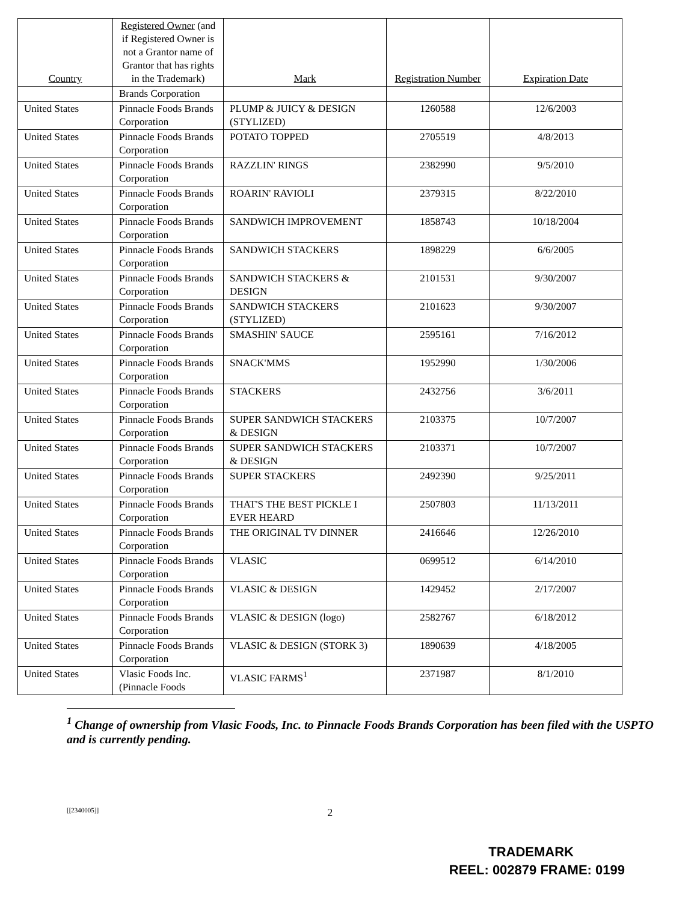| Country | Registered Owner (and if Registered Owner is not a Grantor name of Grantor that has rights in the Trademark) | Mark | Registration Number | Expiration Date |
| --- | --- | --- | --- | --- |
| | Brands Corporation | | | |
| United States | Pinnacle Foods Brands Corporation | PLUMP & JUICY & DESIGN (STYLIZED) | 1260588 | 12/6/2003 |
| United States | Pinnacle Foods Brands Corporation | POTATO TOPPED | 2705519 | 4/8/2013 |
| United States | Pinnacle Foods Brands Corporation | RAZZLIN' RINGS | 2382990 | 9/5/2010 |
| United States | Pinnacle Foods Brands Corporation | ROARIN' RAVIOLI | 2379315 | 8/22/2010 |
| United States | Pinnacle Foods Brands Corporation | SANDWICH IMPROVEMENT | 1858743 | 10/18/2004 |
| United States | Pinnacle Foods Brands Corporation | SANDWICH STACKERS | 1898229 | 6/6/2005 |
| United States | Pinnacle Foods Brands Corporation | SANDWICH STACKERS & DESIGN | 2101531 | 9/30/2007 |
| United States | Pinnacle Foods Brands Corporation | SANDWICH STACKERS (STYLIZED) | 2101623 | 9/30/2007 |
| United States | Pinnacle Foods Brands Corporation | SMASHIN' SAUCE | 2595161 | 7/16/2012 |
| United States | Pinnacle Foods Brands Corporation | SNACK'MMS | 1952990 | 1/30/2006 |
| United States | Pinnacle Foods Brands Corporation | STACKERS | 2432756 | 3/6/2011 |
| United States | Pinnacle Foods Brands Corporation | SUPER SANDWICH STACKERS & DESIGN | 2103375 | 10/7/2007 |
| United States | Pinnacle Foods Brands Corporation | SUPER SANDWICH STACKERS & DESIGN | 2103371 | 10/7/2007 |
| United States | Pinnacle Foods Brands Corporation | SUPER STACKERS | 2492390 | 9/25/2011 |
| United States | Pinnacle Foods Brands Corporation | THAT'S THE BEST PICKLE I EVER HEARD | 2507803 | 11/13/2011 |
| United States | Pinnacle Foods Brands Corporation | THE ORIGINAL TV DINNER | 2416646 | 12/26/2010 |
| United States | Pinnacle Foods Brands Corporation | VLASIC | 0699512 | 6/14/2010 |
| United States | Pinnacle Foods Brands Corporation | VLASIC & DESIGN | 1429452 | 2/17/2007 |
| United States | Pinnacle Foods Brands Corporation | VLASIC & DESIGN (logo) | 2582767 | 6/18/2012 |
| United States | Pinnacle Foods Brands Corporation | VLASIC & DESIGN (STORK 3) | 1890639 | 4/18/2005 |
| United States | Vlasic Foods Inc. (Pinnacle Foods | VLASIC FARMS<sup>1</sup> | 2371987 | 8/1/2010 |
<sup>1</sup> Change of ownership from Vlasic Foods, Inc. to Pinnacle Foods Brands Corporation has been filed with the USPTO and is currently pending.
[[2340005]] 2
TRADEMARK
REEL: 002879 FRAME: 0199